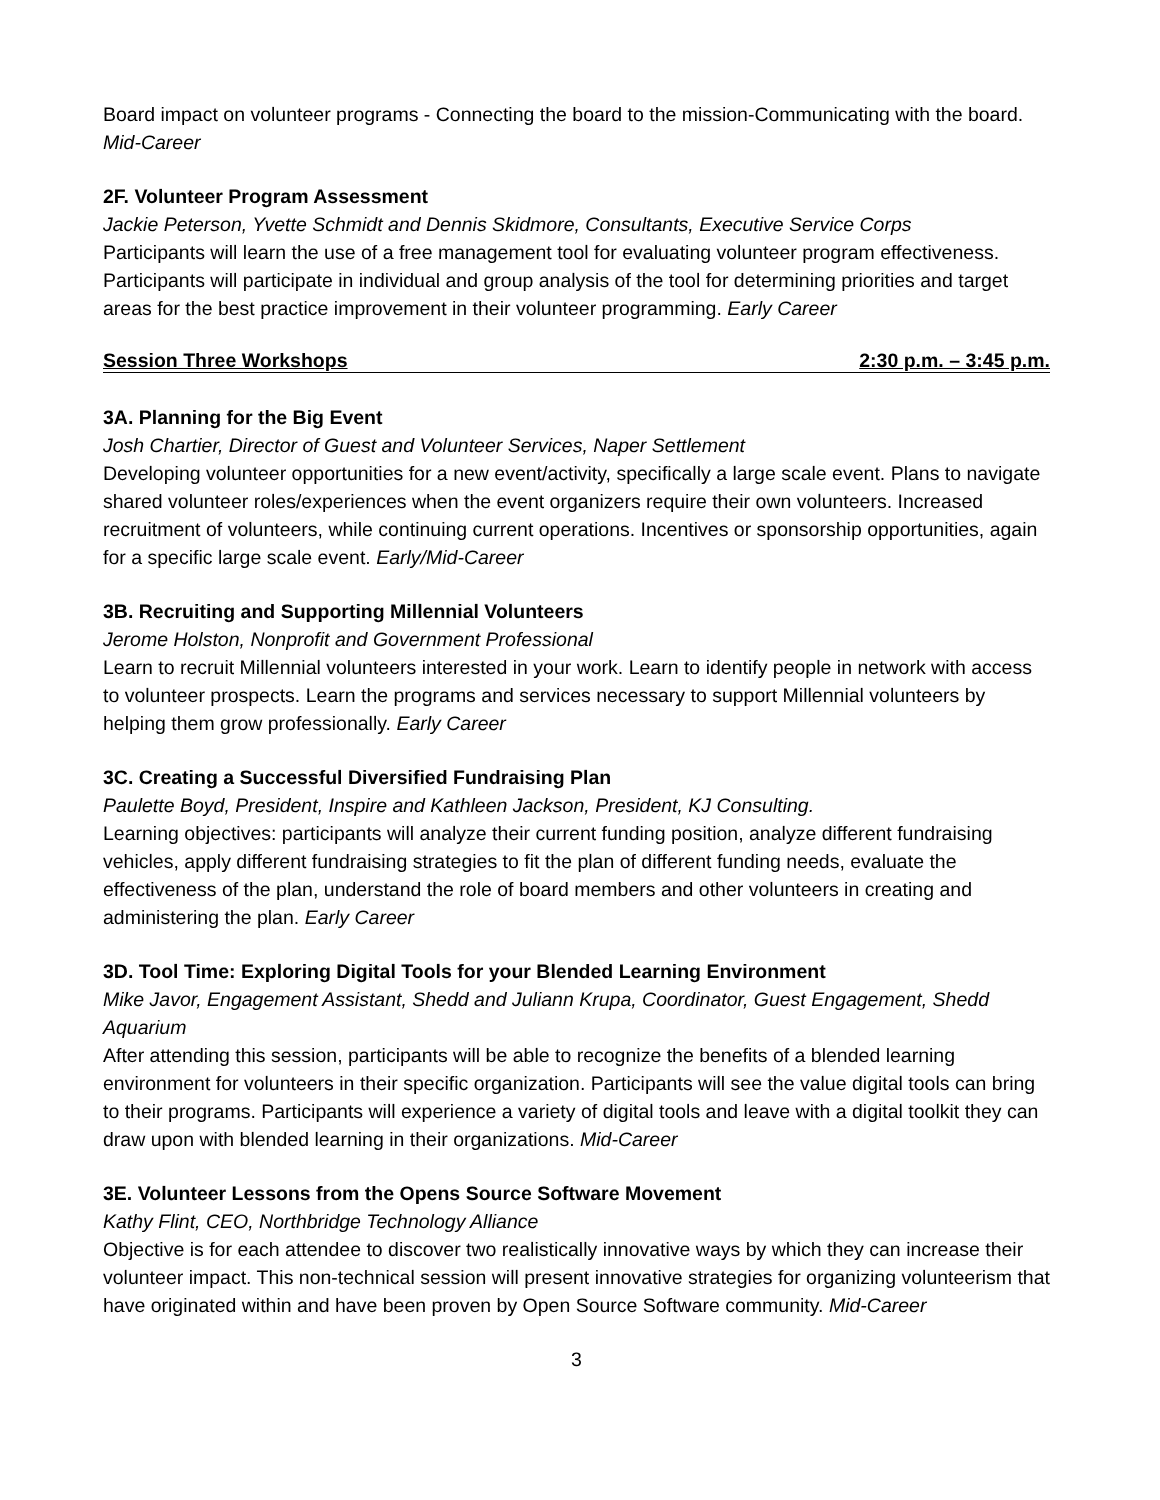Board impact on volunteer programs - Connecting the board to the mission-Communicating with the board. Mid-Career
2F. Volunteer Program Assessment
Jackie Peterson, Yvette Schmidt and Dennis Skidmore, Consultants, Executive Service Corps
Participants will learn the use of a free management tool for evaluating volunteer program effectiveness. Participants will participate in individual and group analysis of the tool for determining priorities and target areas for the best practice improvement in their volunteer programming. Early Career
Session Three Workshops 2:30 p.m. – 3:45 p.m.
3A. Planning for the Big Event
Josh Chartier, Director of Guest and Volunteer Services, Naper Settlement
Developing volunteer opportunities for a new event/activity, specifically a large scale event. Plans to navigate shared volunteer roles/experiences when the event organizers require their own volunteers. Increased recruitment of volunteers, while continuing current operations. Incentives or sponsorship opportunities, again for a specific large scale event. Early/Mid-Career
3B. Recruiting and Supporting Millennial Volunteers
Jerome Holston, Nonprofit and Government Professional
Learn to recruit Millennial volunteers interested in your work. Learn to identify people in network with access to volunteer prospects. Learn the programs and services necessary to support Millennial volunteers by helping them grow professionally. Early Career
3C. Creating a Successful Diversified Fundraising Plan
Paulette Boyd, President, Inspire and Kathleen Jackson, President, KJ Consulting.
Learning objectives: participants will analyze their current funding position, analyze different fundraising vehicles, apply different fundraising strategies to fit the plan of different funding needs, evaluate the effectiveness of the plan, understand the role of board members and other volunteers in creating and administering the plan. Early Career
3D. Tool Time: Exploring Digital Tools for your Blended Learning Environment
Mike Javor, Engagement Assistant, Shedd and Juliann Krupa, Coordinator, Guest Engagement, Shedd Aquarium
After attending this session, participants will be able to recognize the benefits of a blended learning environment for volunteers in their specific organization. Participants will see the value digital tools can bring to their programs. Participants will experience a variety of digital tools and leave with a digital toolkit they can draw upon with blended learning in their organizations. Mid-Career
3E. Volunteer Lessons from the Opens Source Software Movement
Kathy Flint, CEO, Northbridge Technology Alliance
Objective is for each attendee to discover two realistically innovative ways by which they can increase their volunteer impact. This non-technical session will present innovative strategies for organizing volunteerism that have originated within and have been proven by Open Source Software community. Mid-Career
3